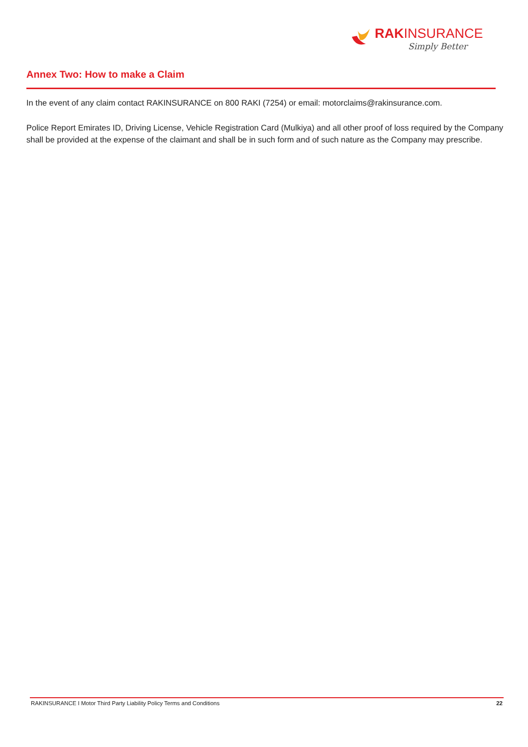RAKINSURANCE
Simply Better
Annex Two: How to make a Claim
In the event of any claim contact RAKINSURANCE on 800 RAKI (7254) or email: motorclaims@rakinsurance.com.
Police Report Emirates ID, Driving License, Vehicle Registration Card (Mulkiya) and all other proof of loss required by the Company shall be provided at the expense of the claimant and shall be in such form and of such nature as the Company may prescribe.
RAKINSURANCE I Motor Third Party Liability Policy Terms and Conditions 22